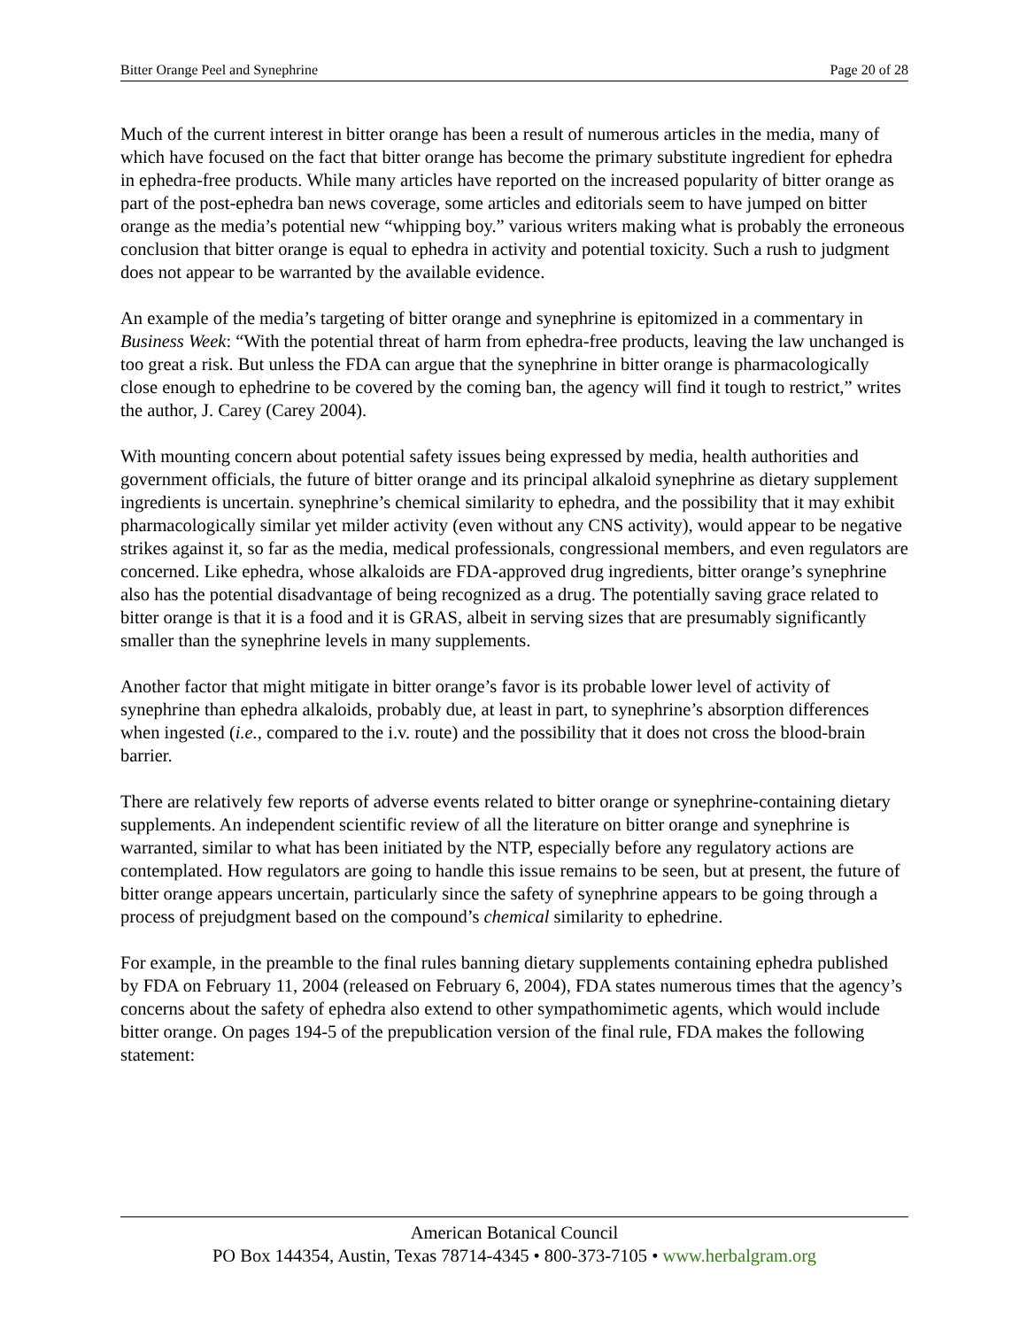Bitter Orange Peel and Synephrine Page 20 of 28
Much of the current interest in bitter orange has been a result of numerous articles in the media, many of which have focused on the fact that bitter orange has become the primary substitute ingredient for ephedra in ephedra-free products. While many articles have reported on the increased popularity of bitter orange as part of the post-ephedra ban news coverage, some articles and editorials seem to have jumped on bitter orange as the media’s potential new “whipping boy.” various writers making what is probably the erroneous conclusion that bitter orange is equal to ephedra in activity and potential toxicity. Such a rush to judgment does not appear to be warranted by the available evidence.
An example of the media’s targeting of bitter orange and synephrine is epitomized in a commentary in Business Week: “With the potential threat of harm from ephedra-free products, leaving the law unchanged is too great a risk. But unless the FDA can argue that the synephrine in bitter orange is pharmacologically close enough to ephedrine to be covered by the coming ban, the agency will find it tough to restrict,” writes the author, J. Carey (Carey 2004).
With mounting concern about potential safety issues being expressed by media, health authorities and government officials, the future of bitter orange and its principal alkaloid synephrine as dietary supplement ingredients is uncertain. synephrine’s chemical similarity to ephedra, and the possibility that it may exhibit pharmacologically similar yet milder activity (even without any CNS activity), would appear to be negative strikes against it, so far as the media, medical professionals, congressional members, and even regulators are concerned. Like ephedra, whose alkaloids are FDA-approved drug ingredients, bitter orange’s synephrine also has the potential disadvantage of being recognized as a drug. The potentially saving grace related to bitter orange is that it is a food and it is GRAS, albeit in serving sizes that are presumably significantly smaller than the synephrine levels in many supplements.
Another factor that might mitigate in bitter orange’s favor is its probable lower level of activity of synephrine than ephedra alkaloids, probably due, at least in part, to synephrine’s absorption differences when ingested (i.e., compared to the i.v. route) and the possibility that it does not cross the blood-brain barrier.
There are relatively few reports of adverse events related to bitter orange or synephrine-containing dietary supplements. An independent scientific review of all the literature on bitter orange and synephrine is warranted, similar to what has been initiated by the NTP, especially before any regulatory actions are contemplated. How regulators are going to handle this issue remains to be seen, but at present, the future of bitter orange appears uncertain, particularly since the safety of synephrine appears to be going through a process of prejudgment based on the compound’s chemical similarity to ephedrine.
For example, in the preamble to the final rules banning dietary supplements containing ephedra published by FDA on February 11, 2004 (released on February 6, 2004), FDA states numerous times that the agency’s concerns about the safety of ephedra also extend to other sympathomimetic agents, which would include bitter orange. On pages 194-5 of the prepublication version of the final rule, FDA makes the following statement:
American Botanical Council
PO Box 144354, Austin, Texas 78714-4345 • 800-373-7105 • www.herbalgram.org